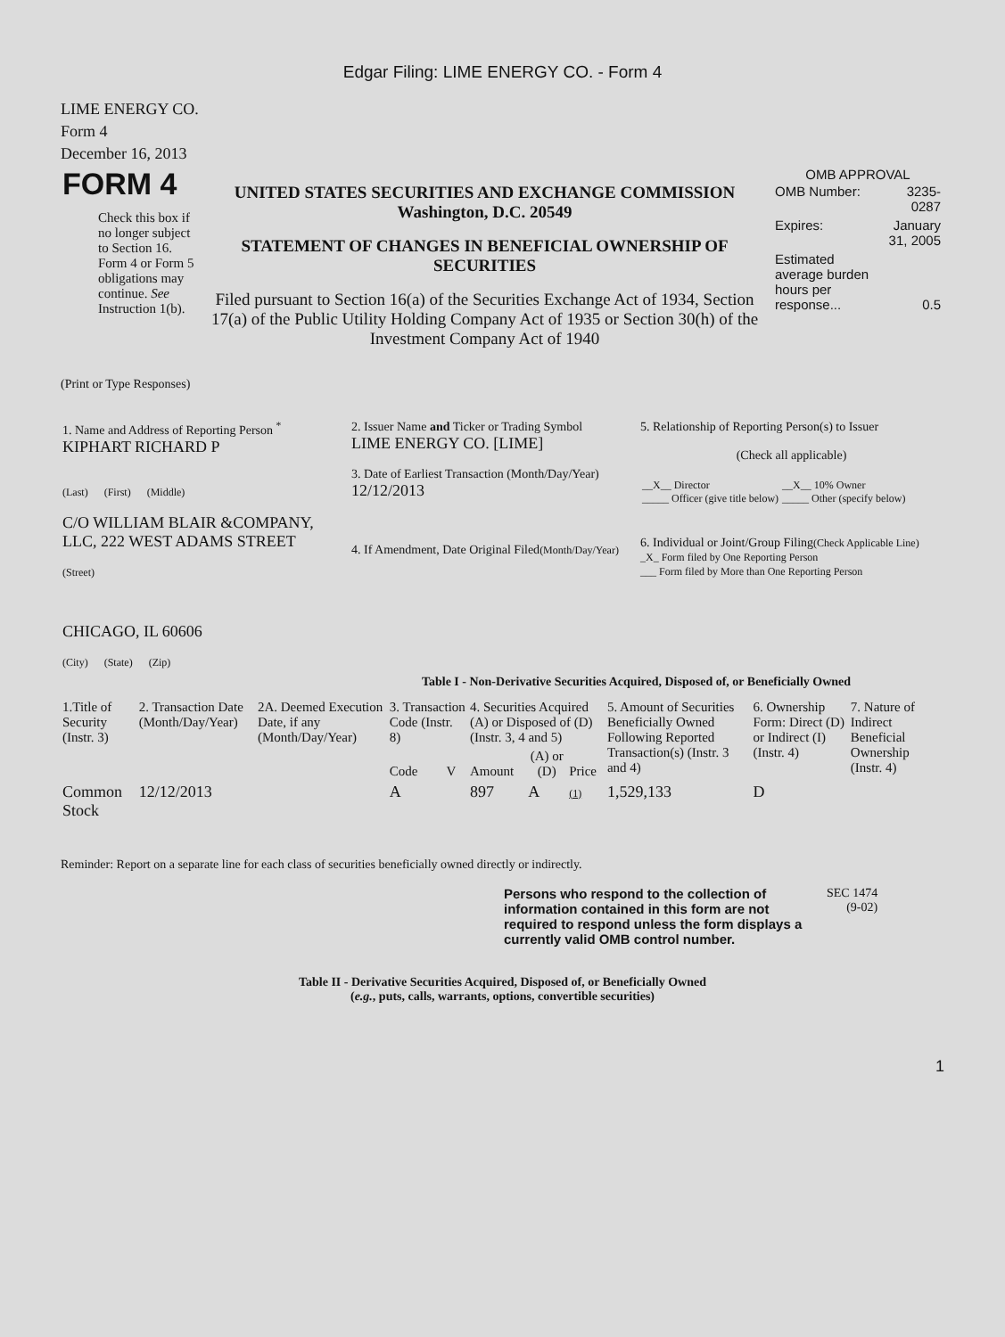Edgar Filing: LIME ENERGY CO. - Form 4
LIME ENERGY CO.
Form 4
December 16, 2013
| FORM 4 Check this box if no longer subject to Section 16. Form 4 or Form 5 obligations may continue. See Instruction 1(b). | UNITED STATES SECURITIES AND EXCHANGE COMMISSION Washington, D.C. 20549 STATEMENT OF CHANGES IN BENEFICIAL OWNERSHIP OF SECURITIES Filed pursuant to Section 16(a) of the Securities Exchange Act of 1934, Section 17(a) of the Public Utility Holding Company Act of 1935 or Section 30(h) of the Investment Company Act of 1940 | OMB APPROVAL / OMB Number: / 3235-0287 / / Expires: / January 31, 2005 / / Estimated average burden hours per response... / 0.5 / |
(Print or Type Responses)
| 1. Name and Address of Reporting Person <sup>*</sup> KIPHART RICHARD P (Last) (First) (Middle) C/O WILLIAM BLAIR &COMPANY, LLC, 222 WEST ADAMS STREET (Street) CHICAGO, IL 60606 (City) (State) (Zip) | 2. Issuer Name and Ticker or Trading Symbol LIME ENERGY CO. [LIME] 3. Date of Earliest Transaction (Month/Day/Year) 12/12/2013 4. If Amendment, Date Original Filed (Month/Day/Year) | 5. Relationship of Reporting Person(s) to Issuer (Check all applicable) / __X__ Director _____ Officer (give title below) / __X__ 10% Owner _____ Other (specify below) / 6. Individual or Joint/Group Filing (Check Applicable Line) _X_ Form filed by One Reporting Person ___ Form filed by More than One Reporting Person |
Table I - Non-Derivative Securities Acquired, Disposed of, or Beneficially Owned
| 1.Title of Security (Instr. 3) | 2. Transaction Date (Month/Day/Year) | 2A. Deemed Execution Date, if any (Month/Day/Year) | 3. Transaction Code (Instr. 8) | | 4. Securities Acquired (A) or Disposed of (D) (Instr. 3, 4 and 5) | | | 5. Amount of Securities Beneficially Owned Following Reported Transaction(s) (Instr. 3 and 4) | 6. Ownership Form: Direct (D) or Indirect (I) (Instr. 4) | 7. Nature of Indirect Beneficial Ownership (Instr. 4) |
| | | | Code | V | Amount | (A) or (D) | Price | | | |
| Common Stock | 12/12/2013 | | A | | 897 | A | (1) | 1,529,133 | D | |
Reminder: Report on a separate line for each class of securities beneficially owned directly or indirectly.
| Persons who respond to the collection of information contained in this form are not required to respond unless the form displays a currently valid OMB control number. | SEC 1474 (9-02) |
Table II - Derivative Securities Acquired, Disposed of, or Beneficially Owned
(e.g., puts, calls, warrants, options, convertible securities)
1